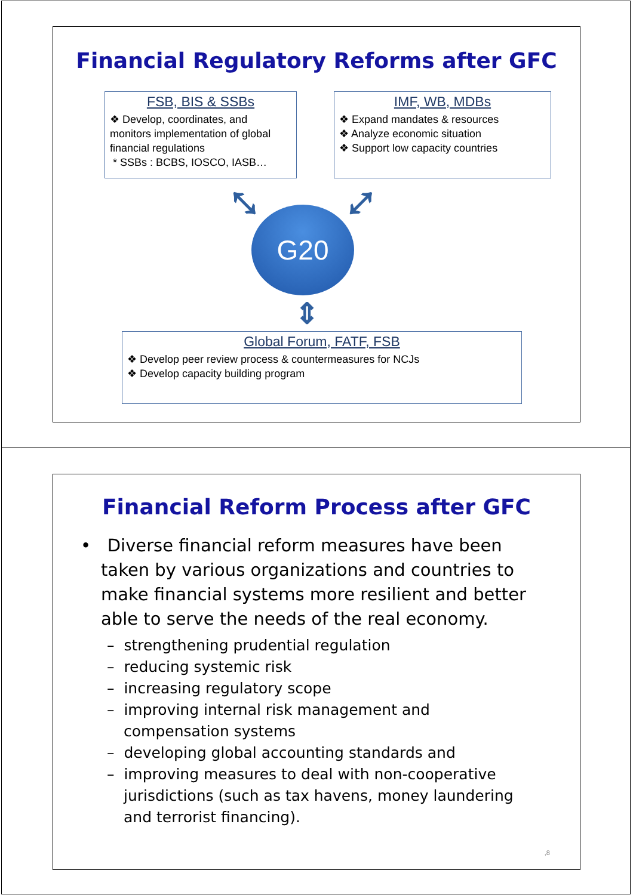Financial Regulatory Reforms after GFC
FSB, BIS & SSBs
❖ Develop, coordinates, and monitors implementation of global financial regulations
* SSBs : BCBS, IOSCO, IASB…
IMF, WB, MDBs
❖ Expand mandates & resources
❖ Analyze economic situation
❖ Support low capacity countries
⤡ ⤢
G20
⇕
Global Forum, FATF, FSB
❖ Develop peer review process & countermeasures for NCJs
❖ Develop capacity building program
Financial Reform Process after GFC
• Diverse financial reform measures have been taken by various organizations and countries to make financial systems more resilient and better able to serve the needs of the real economy.
– strengthening prudential regulation
– reducing systemic risk
– increasing regulatory scope
– improving internal risk management and compensation systems
– developing global accounting standards and
– improving measures to deal with non-cooperative jurisdictions (such as tax havens, money laundering and terrorist financing).
,8